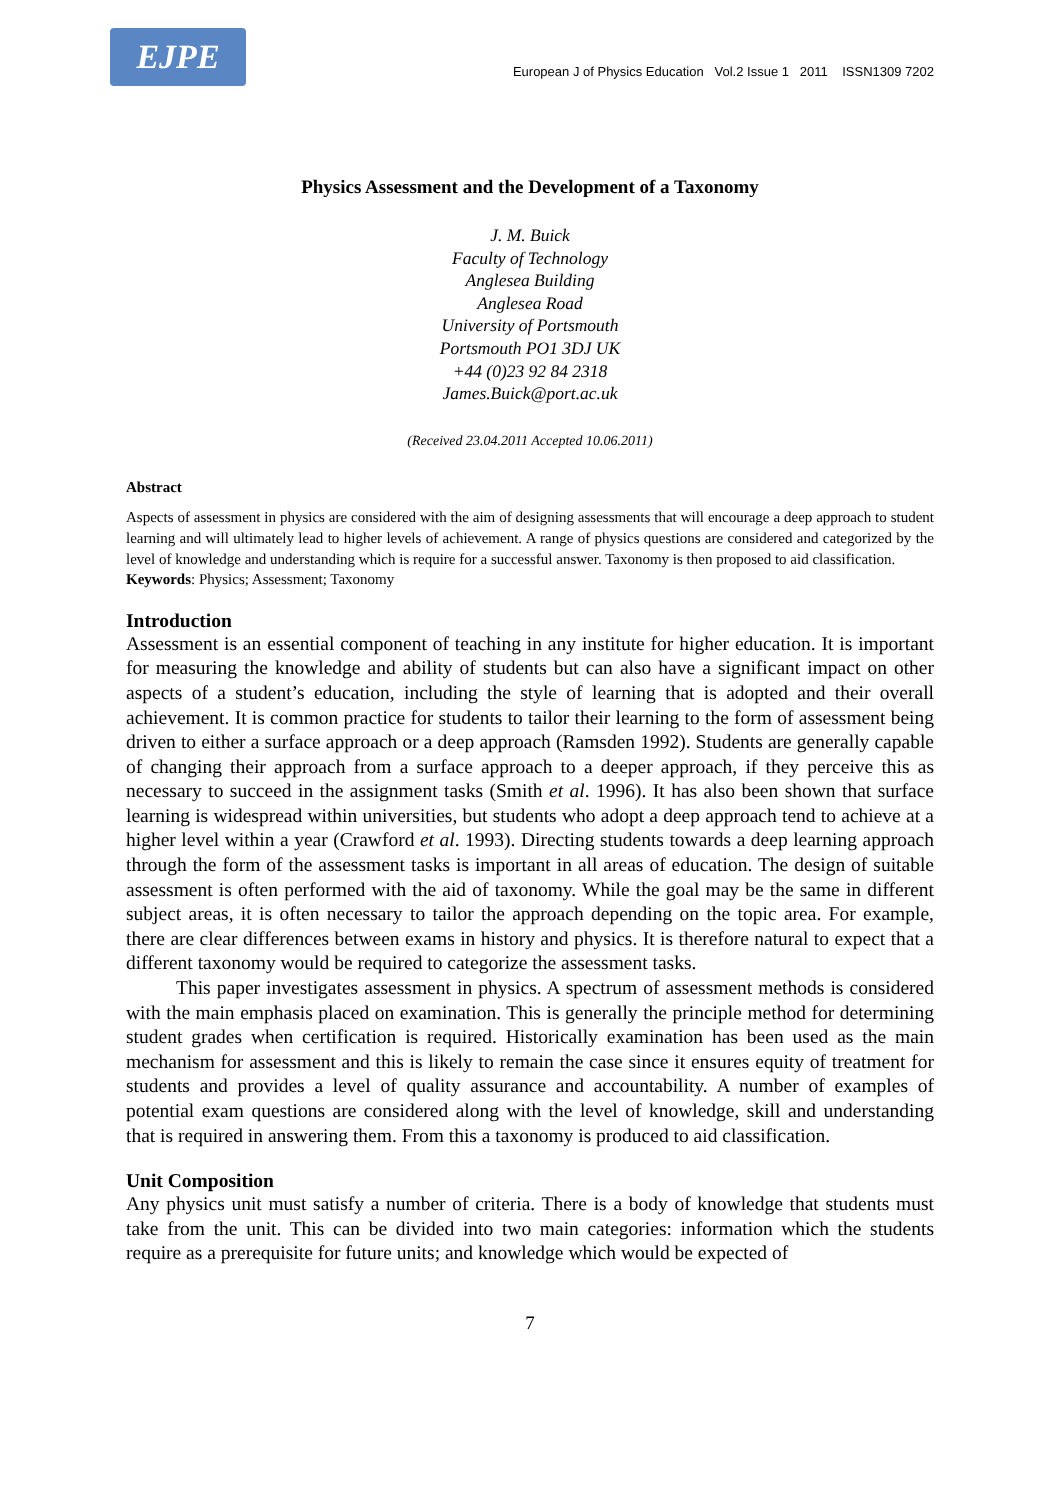EJPE
European J of Physics Education Vol.2 Issue 1 2011 ISSN1309 7202
Physics Assessment and the Development of a Taxonomy
J. M. Buick
Faculty of Technology
Anglesea Building
Anglesea Road
University of Portsmouth
Portsmouth PO1 3DJ UK
+44 (0)23 92 84 2318
James.Buick@port.ac.uk
(Received 23.04.2011 Accepted 10.06.2011)
Abstract
Aspects of assessment in physics are considered with the aim of designing assessments that will encourage a deep approach to student learning and will ultimately lead to higher levels of achievement. A range of physics questions are considered and categorized by the level of knowledge and understanding which is require for a successful answer. Taxonomy is then proposed to aid classification.
Keywords: Physics; Assessment; Taxonomy
Introduction
Assessment is an essential component of teaching in any institute for higher education. It is important for measuring the knowledge and ability of students but can also have a significant impact on other aspects of a student’s education, including the style of learning that is adopted and their overall achievement. It is common practice for students to tailor their learning to the form of assessment being driven to either a surface approach or a deep approach (Ramsden 1992). Students are generally capable of changing their approach from a surface approach to a deeper approach, if they perceive this as necessary to succeed in the assignment tasks (Smith et al. 1996). It has also been shown that surface learning is widespread within universities, but students who adopt a deep approach tend to achieve at a higher level within a year (Crawford et al. 1993). Directing students towards a deep learning approach through the form of the assessment tasks is important in all areas of education. The design of suitable assessment is often performed with the aid of taxonomy. While the goal may be the same in different subject areas, it is often necessary to tailor the approach depending on the topic area. For example, there are clear differences between exams in history and physics. It is therefore natural to expect that a different taxonomy would be required to categorize the assessment tasks.
This paper investigates assessment in physics. A spectrum of assessment methods is considered with the main emphasis placed on examination. This is generally the principle method for determining student grades when certification is required. Historically examination has been used as the main mechanism for assessment and this is likely to remain the case since it ensures equity of treatment for students and provides a level of quality assurance and accountability. A number of examples of potential exam questions are considered along with the level of knowledge, skill and understanding that is required in answering them. From this a taxonomy is produced to aid classification.
Unit Composition
Any physics unit must satisfy a number of criteria. There is a body of knowledge that students must take from the unit. This can be divided into two main categories: information which the students require as a prerequisite for future units; and knowledge which would be expected of
7